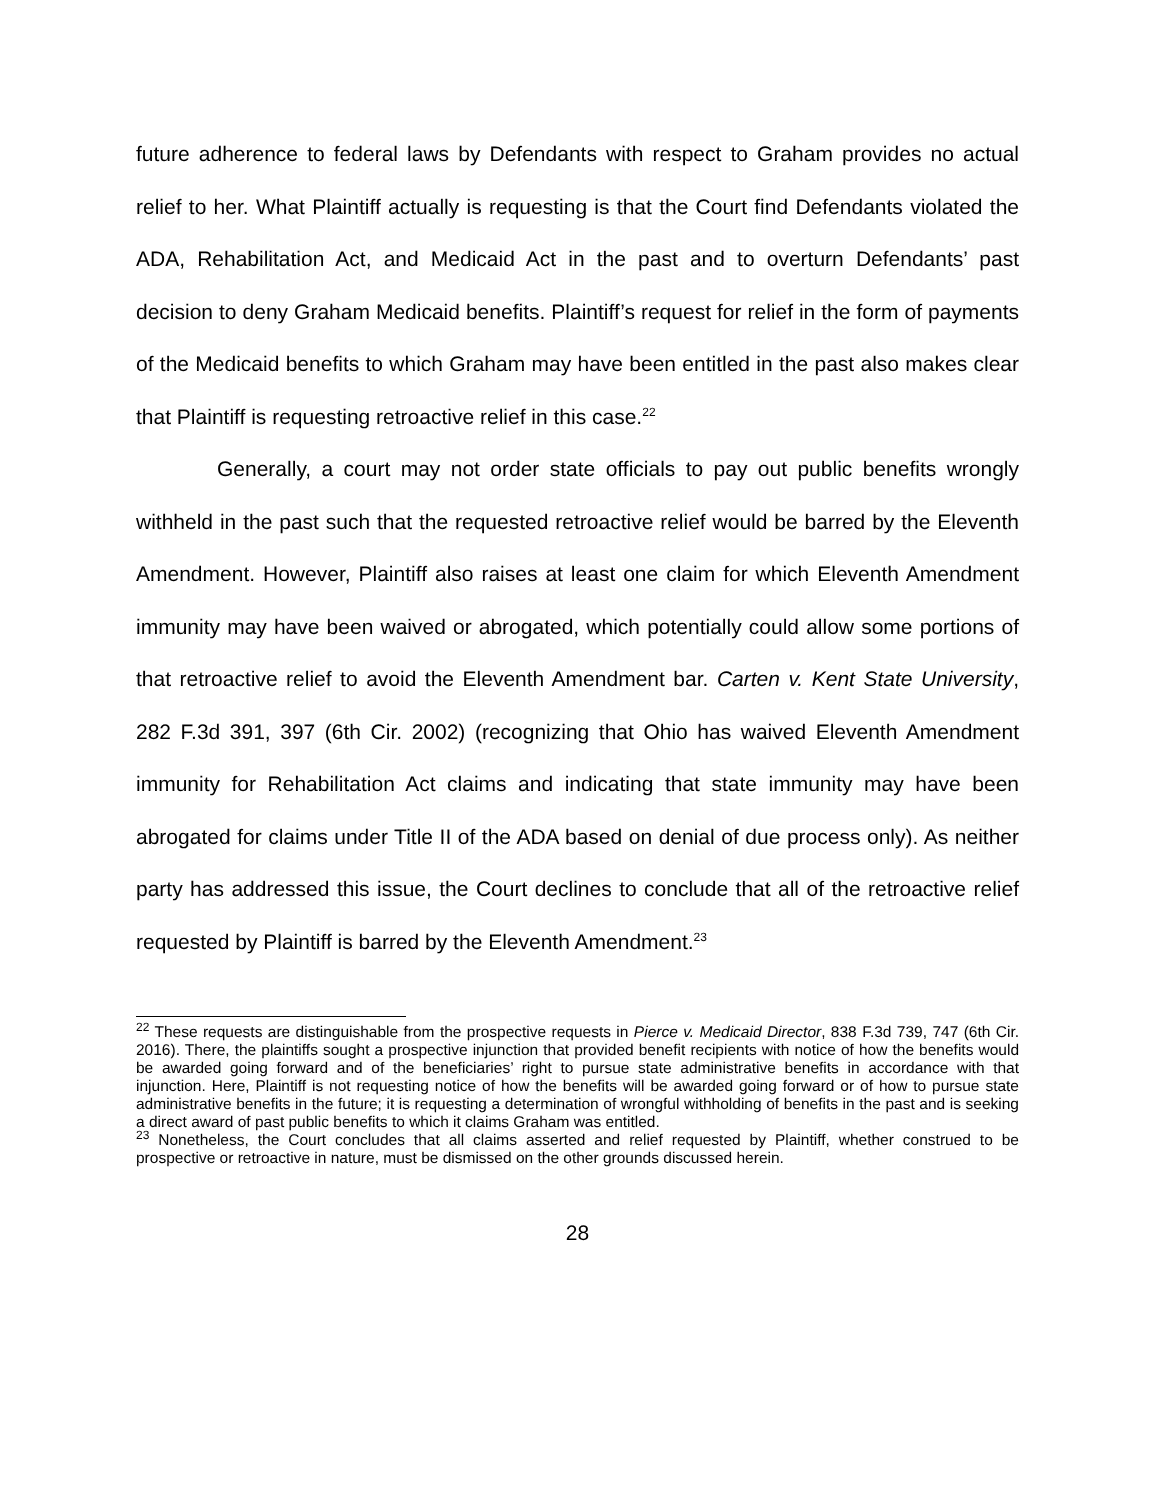future adherence to federal laws by Defendants with respect to Graham provides no actual relief to her. What Plaintiff actually is requesting is that the Court find Defendants violated the ADA, Rehabilitation Act, and Medicaid Act in the past and to overturn Defendants’ past decision to deny Graham Medicaid benefits. Plaintiff’s request for relief in the form of payments of the Medicaid benefits to which Graham may have been entitled in the past also makes clear that Plaintiff is requesting retroactive relief in this case.<sup>22</sup>
Generally, a court may not order state officials to pay out public benefits wrongly withheld in the past such that the requested retroactive relief would be barred by the Eleventh Amendment. However, Plaintiff also raises at least one claim for which Eleventh Amendment immunity may have been waived or abrogated, which potentially could allow some portions of that retroactive relief to avoid the Eleventh Amendment bar. Carten v. Kent State University, 282 F.3d 391, 397 (6th Cir. 2002) (recognizing that Ohio has waived Eleventh Amendment immunity for Rehabilitation Act claims and indicating that state immunity may have been abrogated for claims under Title II of the ADA based on denial of due process only). As neither party has addressed this issue, the Court declines to conclude that all of the retroactive relief requested by Plaintiff is barred by the Eleventh Amendment.<sup>23</sup>
<sup>22</sup> These requests are distinguishable from the prospective requests in Pierce v. Medicaid Director, 838 F.3d 739, 747 (6th Cir. 2016). There, the plaintiffs sought a prospective injunction that provided benefit recipients with notice of how the benefits would be awarded going forward and of the beneficiaries’ right to pursue state administrative benefits in accordance with that injunction. Here, Plaintiff is not requesting notice of how the benefits will be awarded going forward or of how to pursue state administrative benefits in the future; it is requesting a determination of wrongful withholding of benefits in the past and is seeking a direct award of past public benefits to which it claims Graham was entitled.
<sup>23</sup> Nonetheless, the Court concludes that all claims asserted and relief requested by Plaintiff, whether construed to be prospective or retroactive in nature, must be dismissed on the other grounds discussed herein.
28